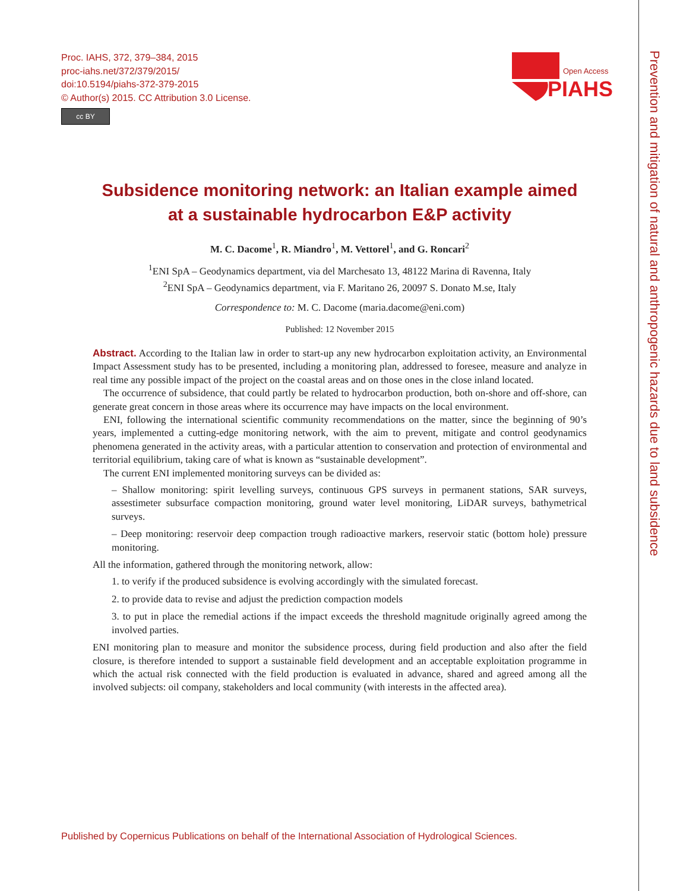Prevention and mitigation of natural and anthropogenic hazards due to land subsidence
Proc. IAHS, 372, 379–384, 2015
proc-iahs.net/372/379/2015/
doi:10.5194/piahs-372-379-2015
© Author(s) 2015. CC Attribution 3.0 License.
cc BY
Open Access
PIAHS
Subsidence monitoring network: an Italian example aimed at a sustainable hydrocarbon E&P activity
M. C. Dacome<sup>1</sup>, R. Miandro<sup>1</sup>, M. Vettorel<sup>1</sup>, and G. Roncari<sup>2</sup>
<sup>1</sup> ENI SpA – Geodynamics department, via del Marchesato 13, 48122 Marina di Ravenna, Italy
<sup>2</sup> ENI SpA – Geodynamics department, via F. Maritano 26, 20097 S. Donato M.se, Italy
Correspondence to: M. C. Dacome (maria.dacome@eni.com)
Published: 12 November 2015
Abstract. According to the Italian law in order to start-up any new hydrocarbon exploitation activity, an Environmental Impact Assessment study has to be presented, including a monitoring plan, addressed to foresee, measure and analyze in real time any possible impact of the project on the coastal areas and on those ones in the close inland located.
The occurrence of subsidence, that could partly be related to hydrocarbon production, both on-shore and off-shore, can generate great concern in those areas where its occurrence may have impacts on the local environment.
ENI, following the international scientific community recommendations on the matter, since the beginning of 90’s years, implemented a cutting-edge monitoring network, with the aim to prevent, mitigate and control geodynamics phenomena generated in the activity areas, with a particular attention to conservation and protection of environmental and territorial equilibrium, taking care of what is known as “sustainable development”.
The current ENI implemented monitoring surveys can be divided as:
– Shallow monitoring: spirit levelling surveys, continuous GPS surveys in permanent stations, SAR surveys, assestimeter subsurface compaction monitoring, ground water level monitoring, LiDAR surveys, bathymetrical surveys.
– Deep monitoring: reservoir deep compaction trough radioactive markers, reservoir static (bottom hole) pressure monitoring.
All the information, gathered through the monitoring network, allow:
1. to verify if the produced subsidence is evolving accordingly with the simulated forecast.
2. to provide data to revise and adjust the prediction compaction models
3. to put in place the remedial actions if the impact exceeds the threshold magnitude originally agreed among the involved parties.
ENI monitoring plan to measure and monitor the subsidence process, during field production and also after the field closure, is therefore intended to support a sustainable field development and an acceptable exploitation programme in which the actual risk connected with the field production is evaluated in advance, shared and agreed among all the involved subjects: oil company, stakeholders and local community (with interests in the affected area).
Published by Copernicus Publications on behalf of the International Association of Hydrological Sciences.